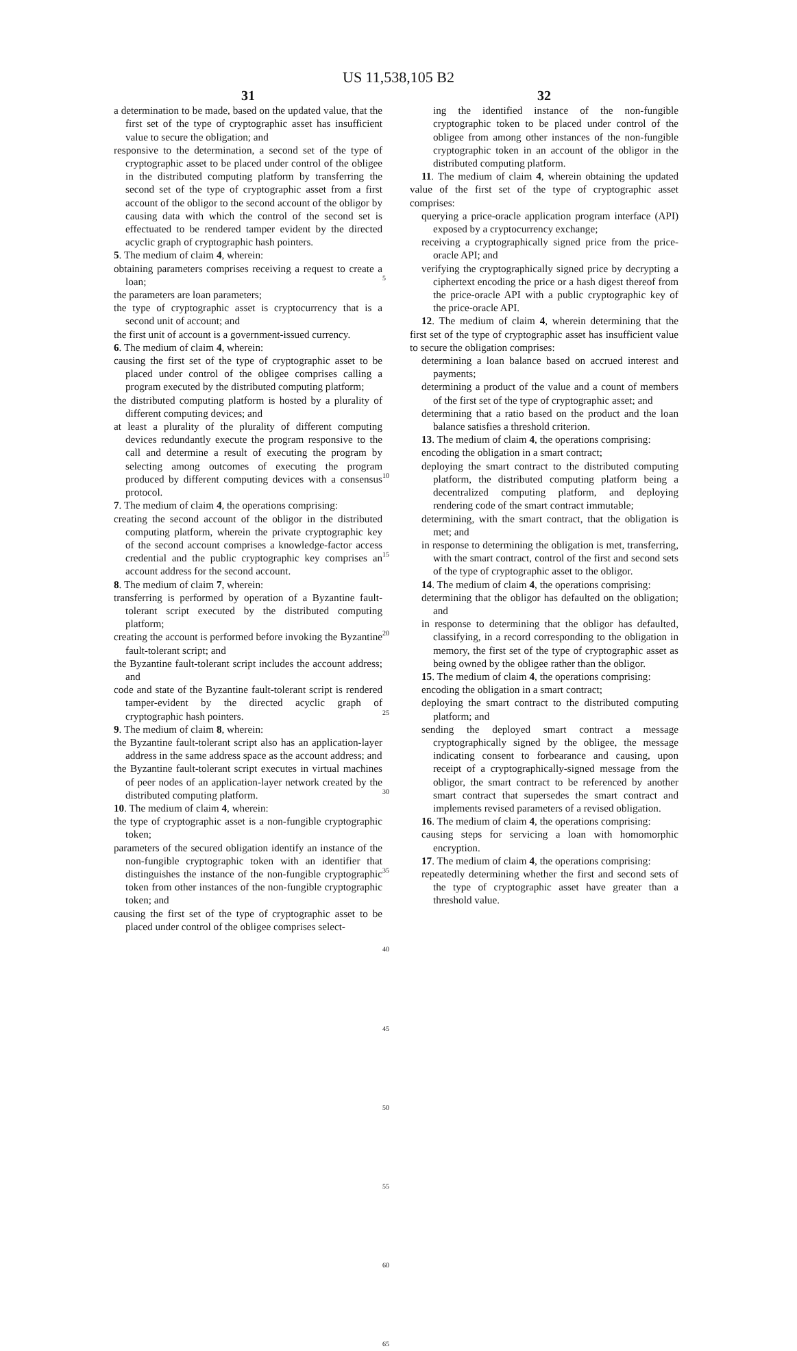US 11,538,105 B2
31
a determination to be made, based on the updated value, that the first set of the type of cryptographic asset has insufficient value to secure the obligation; and
responsive to the determination, a second set of the type of cryptographic asset to be placed under control of the obligee in the distributed computing platform by transferring the second set of the type of cryptographic asset from a first account of the obligor to the second account of the obligor by causing data with which the control of the second set is effectuated to be rendered tamper evident by the directed acyclic graph of cryptographic hash pointers.
5. The medium of claim 4, wherein:
obtaining parameters comprises receiving a request to create a loan;
the parameters are loan parameters;
the type of cryptographic asset is cryptocurrency that is a second unit of account; and
the first unit of account is a government-issued currency.
6. The medium of claim 4, wherein:
causing the first set of the type of cryptographic asset to be placed under control of the obligee comprises calling a program executed by the distributed computing platform;
the distributed computing platform is hosted by a plurality of different computing devices; and
at least a plurality of the plurality of different computing devices redundantly execute the program responsive to the call and determine a result of executing the program by selecting among outcomes of executing the program produced by different computing devices with a consensus protocol.
7. The medium of claim 4, the operations comprising:
creating the second account of the obligor in the distributed computing platform, wherein the private cryptographic key of the second account comprises a knowledge-factor access credential and the public cryptographic key comprises an account address for the second account.
8. The medium of claim 7, wherein:
transferring is performed by operation of a Byzantine fault-tolerant script executed by the distributed computing platform;
creating the account is performed before invoking the Byzantine fault-tolerant script; and
the Byzantine fault-tolerant script includes the account address; and
code and state of the Byzantine fault-tolerant script is rendered tamper-evident by the directed acyclic graph of cryptographic hash pointers.
9. The medium of claim 8, wherein:
the Byzantine fault-tolerant script also has an application-layer address in the same address space as the account address; and
the Byzantine fault-tolerant script executes in virtual machines of peer nodes of an application-layer network created by the distributed computing platform.
10. The medium of claim 4, wherein:
the type of cryptographic asset is a non-fungible cryptographic token;
parameters of the secured obligation identify an instance of the non-fungible cryptographic token with an identifier that distinguishes the instance of the non-fungible cryptographic token from other instances of the non-fungible cryptographic token; and
causing the first set of the type of cryptographic asset to be placed under control of the obligee comprises select-
5
10
15
20
25
30
35
40
45
50
55
60
65
32
ing the identified instance of the non-fungible cryptographic token to be placed under control of the obligee from among other instances of the non-fungible cryptographic token in an account of the obligor in the distributed computing platform.
11. The medium of claim 4, wherein obtaining the updated value of the first set of the type of cryptographic asset comprises:
querying a price-oracle application program interface (API) exposed by a cryptocurrency exchange;
receiving a cryptographically signed price from the price-oracle API; and
verifying the cryptographically signed price by decrypting a ciphertext encoding the price or a hash digest thereof from the price-oracle API with a public cryptographic key of the price-oracle API.
12. The medium of claim 4, wherein determining that the first set of the type of cryptographic asset has insufficient value to secure the obligation comprises:
determining a loan balance based on accrued interest and payments;
determining a product of the value and a count of members of the first set of the type of cryptographic asset; and
determining that a ratio based on the product and the loan balance satisfies a threshold criterion.
13. The medium of claim 4, the operations comprising:
encoding the obligation in a smart contract;
deploying the smart contract to the distributed computing platform, the distributed computing platform being a decentralized computing platform, and deploying rendering code of the smart contract immutable;
determining, with the smart contract, that the obligation is met; and
in response to determining the obligation is met, transferring, with the smart contract, control of the first and second sets of the type of cryptographic asset to the obligor.
14. The medium of claim 4, the operations comprising:
determining that the obligor has defaulted on the obligation; and
in response to determining that the obligor has defaulted, classifying, in a record corresponding to the obligation in memory, the first set of the type of cryptographic asset as being owned by the obligee rather than the obligor.
15. The medium of claim 4, the operations comprising:
encoding the obligation in a smart contract;
deploying the smart contract to the distributed computing platform; and
sending the deployed smart contract a message cryptographically signed by the obligee, the message indicating consent to forbearance and causing, upon receipt of a cryptographically-signed message from the obligor, the smart contract to be referenced by another smart contract that supersedes the smart contract and implements revised parameters of a revised obligation.
16. The medium of claim 4, the operations comprising:
causing steps for servicing a loan with homomorphic encryption.
17. The medium of claim 4, the operations comprising:
repeatedly determining whether the first and second sets of the type of cryptographic asset have greater than a threshold value.